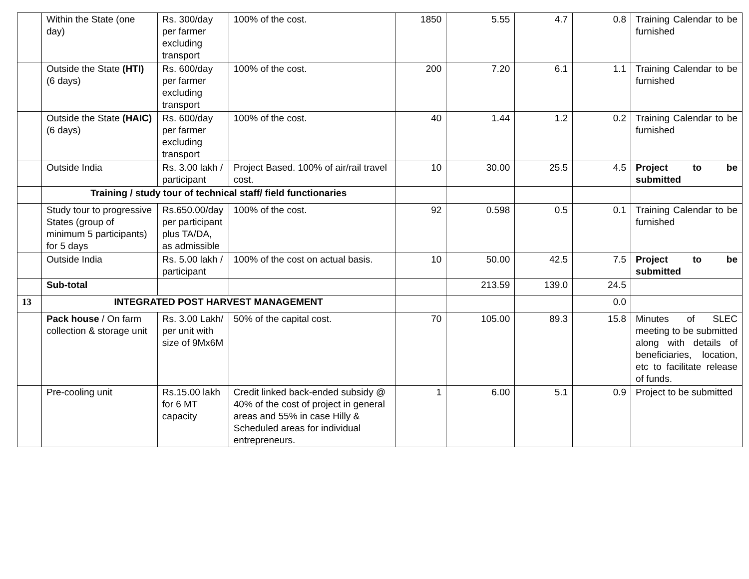| | Within the State (one day) | Rs. 300/day per farmer excluding transport | 100% of the cost. | 1850 | 5.55 | 4.7 | 0.8 | Training Calendar to be furnished |
| | Outside the State (HTI) (6 days) | Rs. 600/day per farmer excluding transport | 100% of the cost. | 200 | 7.20 | 6.1 | 1.1 | Training Calendar to be furnished |
| | Outside the State (HAIC) (6 days) | Rs. 600/day per farmer excluding transport | 100% of the cost. | 40 | 1.44 | 1.2 | 0.2 | Training Calendar to be furnished |
| | Outside India | Rs. 3.00 lakh / participant | Project Based. 100% of air/rail travel cost. | 10 | 30.00 | 25.5 | 4.5 | Project to be submitted |
| | Training / study tour of technical staff/ field functionaries | | | | | | | |
| | Study tour to progressive States (group of minimum 5 participants) for 5 days | Rs.650.00/day per participant plus TA/DA, as admissible | 100% of the cost. | 92 | 0.598 | 0.5 | 0.1 | Training Calendar to be furnished |
| | Outside India | Rs. 5.00 lakh / participant | 100% of the cost on actual basis. | 10 | 50.00 | 42.5 | 7.5 | Project to be submitted |
| | Sub-total | | | | 213.59 | 139.0 | 24.5 | |
| 13 | INTEGRATED POST HARVEST MANAGEMENT | | | | | | 0.0 | |
| | Pack house / On farm collection & storage unit | Rs. 3.00 Lakh/ per unit with size of 9Mx6M | 50% of the capital cost. | 70 | 105.00 | 89.3 | 15.8 | Minutes of SLEC meeting to be submitted along with details of beneficiaries, location, etc to facilitate release of funds. |
| | Pre-cooling unit | Rs.15.00 lakh for 6 MT capacity | Credit linked back-ended subsidy @ 40% of the cost of project in general areas and 55% in case Hilly & Scheduled areas for individual entrepreneurs. | 1 | 6.00 | 5.1 | 0.9 | Project to be submitted |